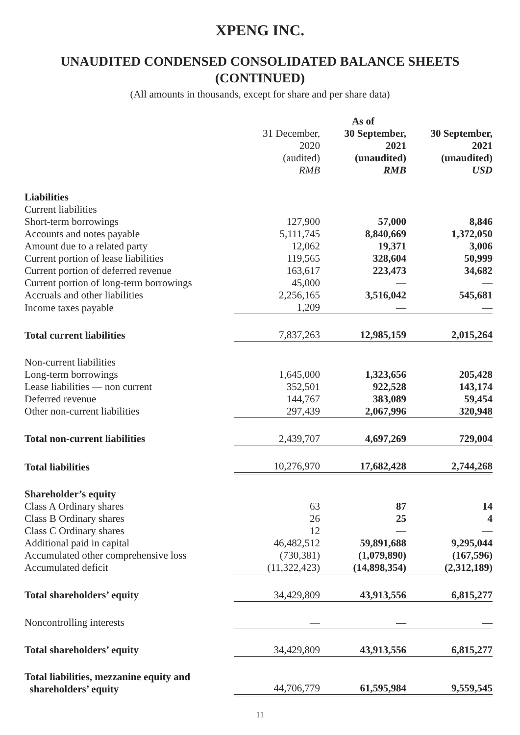XPENG INC.
UNAUDITED CONDENSED CONSOLIDATED BALANCE SHEETS
(CONTINUED)
(All amounts in thousands, except for share and per share data)
| | | As of | |
| --- | --- | --- | --- |
| | 31 December, 2020 (audited) RMB | 30 September, 2021 (unaudited) RMB | 30 September, 2021 (unaudited) USD |
| Liabilities | | | |
| Current liabilities | | | |
| Short-term borrowings | 127,900 | 57,000 | 8,846 |
| Accounts and notes payable | 5,111,745 | 8,840,669 | 1,372,050 |
| Amount due to a related party | 12,062 | 19,371 | 3,006 |
| Current portion of lease liabilities | 119,565 | 328,604 | 50,999 |
| Current portion of deferred revenue | 163,617 | 223,473 | 34,682 |
| Current portion of long-term borrowings | 45,000 | — | — |
| Accruals and other liabilities | 2,256,165 | 3,516,042 | 545,681 |
| Income taxes payable | 1,209 | — | — |
| Total current liabilities | 7,837,263 | 12,985,159 | 2,015,264 |
| Non-current liabilities | | | |
| Long-term borrowings | 1,645,000 | 1,323,656 | 205,428 |
| Lease liabilities — non current | 352,501 | 922,528 | 143,174 |
| Deferred revenue | 144,767 | 383,089 | 59,454 |
| Other non-current liabilities | 297,439 | 2,067,996 | 320,948 |
| Total non-current liabilities | 2,439,707 | 4,697,269 | 729,004 |
| Total liabilities | 10,276,970 | 17,682,428 | 2,744,268 |
| Shareholder’s equity | | | |
| Class A Ordinary shares | 63 | 87 | 14 |
| Class B Ordinary shares | 26 | 25 | 4 |
| Class C Ordinary shares | 12 | — | — |
| Additional paid in capital | 46,482,512 | 59,891,688 | 9,295,044 |
| Accumulated other comprehensive loss | (730,381) | (1,079,890) | (167,596) |
| Accumulated deficit | (11,322,423) | (14,898,354) | (2,312,189) |
| Total shareholders’ equity | 34,429,809 | 43,913,556 | 6,815,277 |
| Noncontrolling interests | — | — | — |
| Total shareholders’ equity | 34,429,809 | 43,913,556 | 6,815,277 |
| Total liabilities, mezzanine equity and shareholders’ equity | 44,706,779 | 61,595,984 | 9,559,545 |
11